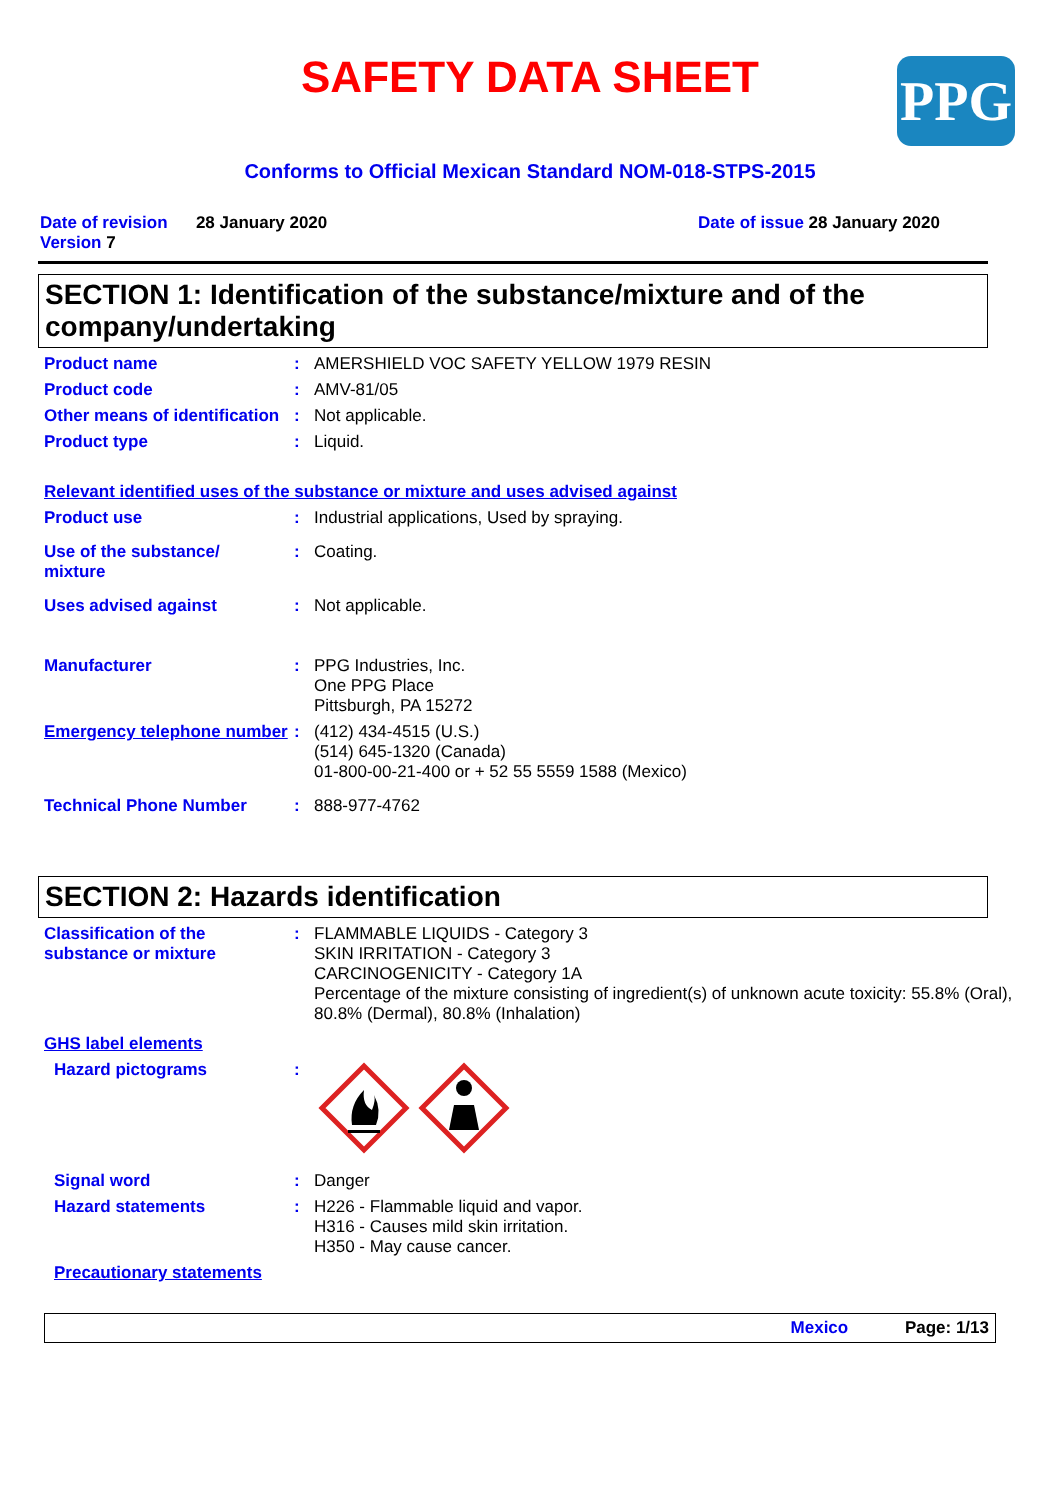SAFETY DATA SHEET
PPG
Conforms to Official Mexican Standard NOM-018-STPS-2015
Date of revision 28 January 2020
Version 7
Date of issue 28 January 2020
SECTION 1: Identification of the substance/mixture and of the company/undertaking
Product name : AMERSHIELD VOC SAFETY YELLOW 1979 RESIN
Product code : AMV-81/05
Other means of identification
: Not applicable.
Product type : Liquid.
Relevant identified uses of the substance or mixture and uses advised against
Product use : Industrial applications, Used by spraying.
Use of the substance/
mixture
: Coating.
Uses advised against : Not applicable.
Manufacturer : PPG Industries, Inc.
One PPG Place
Pittsburgh, PA 15272
Emergency telephone number
: (412) 434-4515 (U.S.)
(514) 645-1320 (Canada)
01-800-00-21-400 or + 52 55 5559 1588 (Mexico)
Technical Phone Number : 888-977-4762
SECTION 2: Hazards identification
Classification of the substance or mixture
: FLAMMABLE LIQUIDS - Category 3
SKIN IRRITATION - Category 3
CARCINOGENICITY - Category 1A
Percentage of the mixture consisting of ingredient(s) of unknown acute toxicity: 55.8% (Oral), 80.8% (Dermal), 80.8% (Inhalation)
GHS label elements
Hazard pictograms :
Signal word : Danger
Hazard statements : H226 - Flammable liquid and vapor.
H316 - Causes mild skin irritation.
H350 - May cause cancer.
Precautionary statements
Mexico Page: 1/13